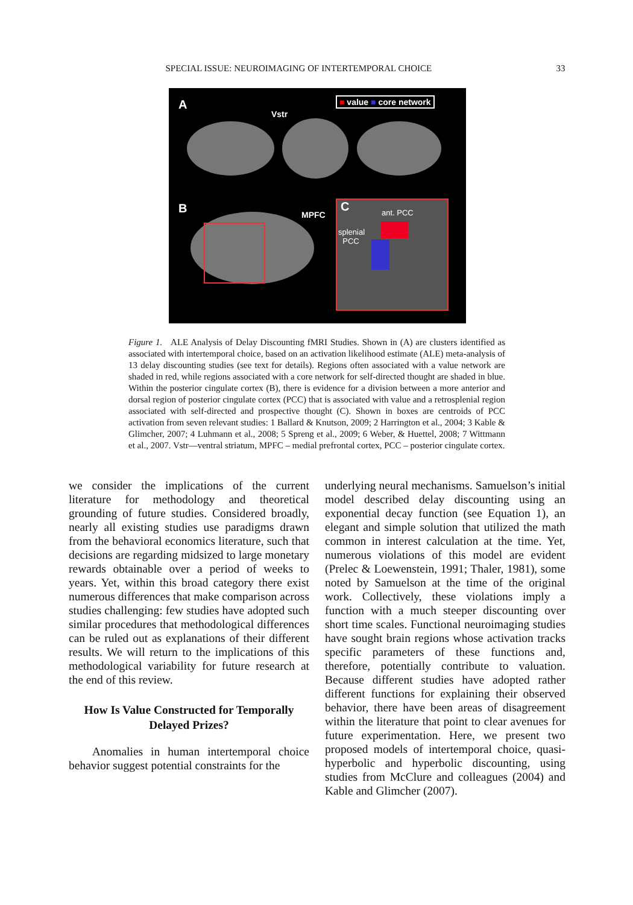SPECIAL ISSUE: NEUROIMAGING OF INTERTEMPORAL CHOICE 33
A ■ value ■ core network
Vstr
B MPFC
C ant. PCC
splenial
PCC
Figure 1. ALE Analysis of Delay Discounting fMRI Studies. Shown in (A) are clusters identified as associated with intertemporal choice, based on an activation likelihood estimate (ALE) meta-analysis of 13 delay discounting studies (see text for details). Regions often associated with a value network are shaded in red, while regions associated with a core network for self-directed thought are shaded in blue. Within the posterior cingulate cortex (B), there is evidence for a division between a more anterior and dorsal region of posterior cingulate cortex (PCC) that is associated with value and a retrosplenial region associated with self-directed and prospective thought (C). Shown in boxes are centroids of PCC activation from seven relevant studies: 1 Ballard & Knutson, 2009; 2 Harrington et al., 2004; 3 Kable & Glimcher, 2007; 4 Luhmann et al., 2008; 5 Spreng et al., 2009; 6 Weber, & Huettel, 2008; 7 Wittmann et al., 2007. Vstr—ventral striatum, MPFC – medial prefrontal cortex, PCC – posterior cingulate cortex.
we consider the implications of the current literature for methodology and theoretical grounding of future studies. Considered broadly, nearly all existing studies use paradigms drawn from the behavioral economics literature, such that decisions are regarding midsized to large monetary rewards obtainable over a period of weeks to years. Yet, within this broad category there exist numerous differences that make comparison across studies challenging: few studies have adopted such similar procedures that methodological differences can be ruled out as explanations of their different results. We will return to the implications of this methodological variability for future research at the end of this review.
How Is Value Constructed for Temporally Delayed Prizes?
Anomalies in human intertemporal choice behavior suggest potential constraints for the
underlying neural mechanisms. Samuelson’s initial model described delay discounting using an exponential decay function (see Equation 1), an elegant and simple solution that utilized the math common in interest calculation at the time. Yet, numerous violations of this model are evident (Prelec & Loewenstein, 1991; Thaler, 1981), some noted by Samuelson at the time of the original work. Collectively, these violations imply a function with a much steeper discounting over short time scales. Functional neuroimaging studies have sought brain regions whose activation tracks specific parameters of these functions and, therefore, potentially contribute to valuation. Because different studies have adopted rather different functions for explaining their observed behavior, there have been areas of disagreement within the literature that point to clear avenues for future experimentation. Here, we present two proposed models of intertemporal choice, quasi-hyperbolic and hyperbolic discounting, using studies from McClure and colleagues (2004) and Kable and Glimcher (2007).